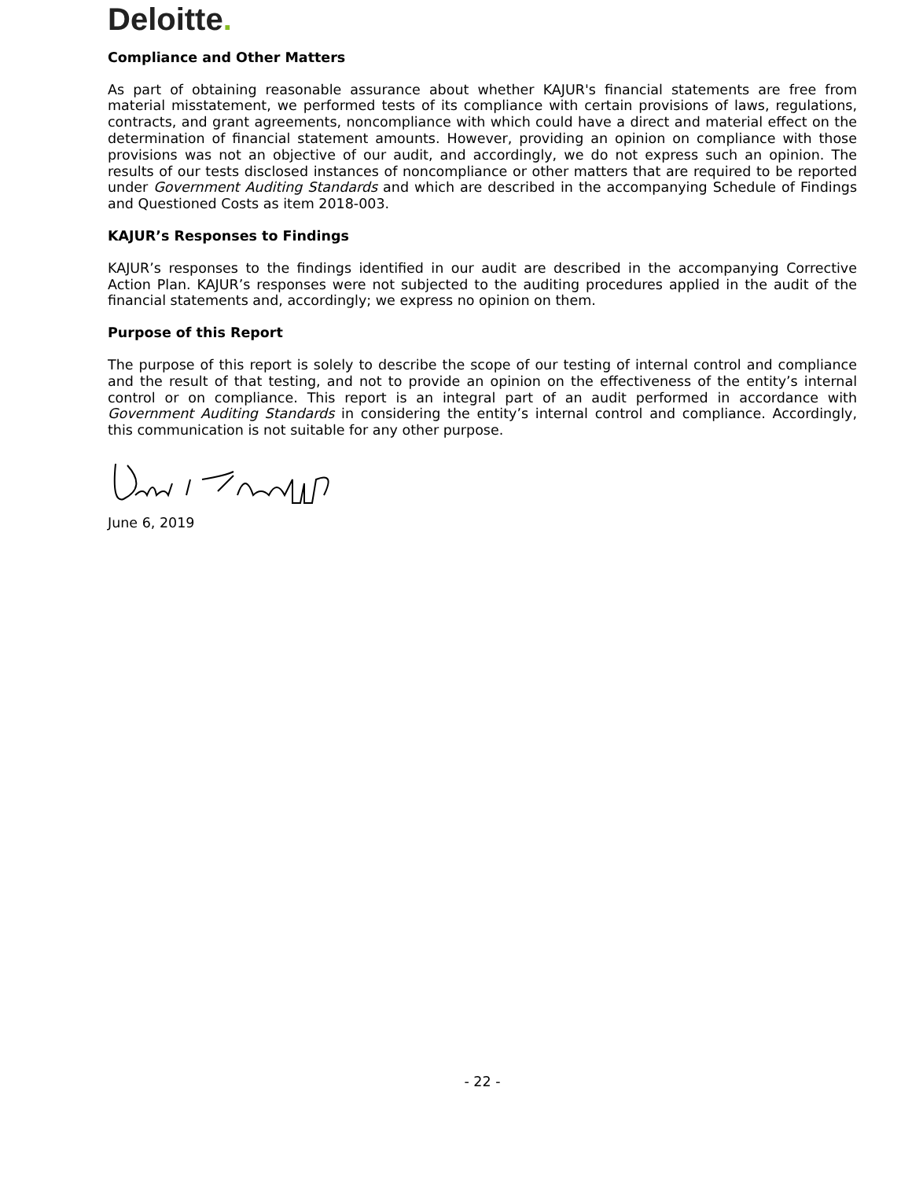Deloitte.
Compliance and Other Matters
As part of obtaining reasonable assurance about whether KAJUR's financial statements are free from material misstatement, we performed tests of its compliance with certain provisions of laws, regulations, contracts, and grant agreements, noncompliance with which could have a direct and material effect on the determination of financial statement amounts. However, providing an opinion on compliance with those provisions was not an objective of our audit, and accordingly, we do not express such an opinion. The results of our tests disclosed instances of noncompliance or other matters that are required to be reported under Government Auditing Standards and which are described in the accompanying Schedule of Findings and Questioned Costs as item 2018-003.
KAJUR’s Responses to Findings
KAJUR’s responses to the findings identified in our audit are described in the accompanying Corrective Action Plan. KAJUR’s responses were not subjected to the auditing procedures applied in the audit of the financial statements and, accordingly; we express no opinion on them.
Purpose of this Report
The purpose of this report is solely to describe the scope of our testing of internal control and compliance and the result of that testing, and not to provide an opinion on the effectiveness of the entity’s internal control or on compliance. This report is an integral part of an audit performed in accordance with Government Auditing Standards in considering the entity’s internal control and compliance. Accordingly, this communication is not suitable for any other purpose.
June 6, 2019
- 22 -